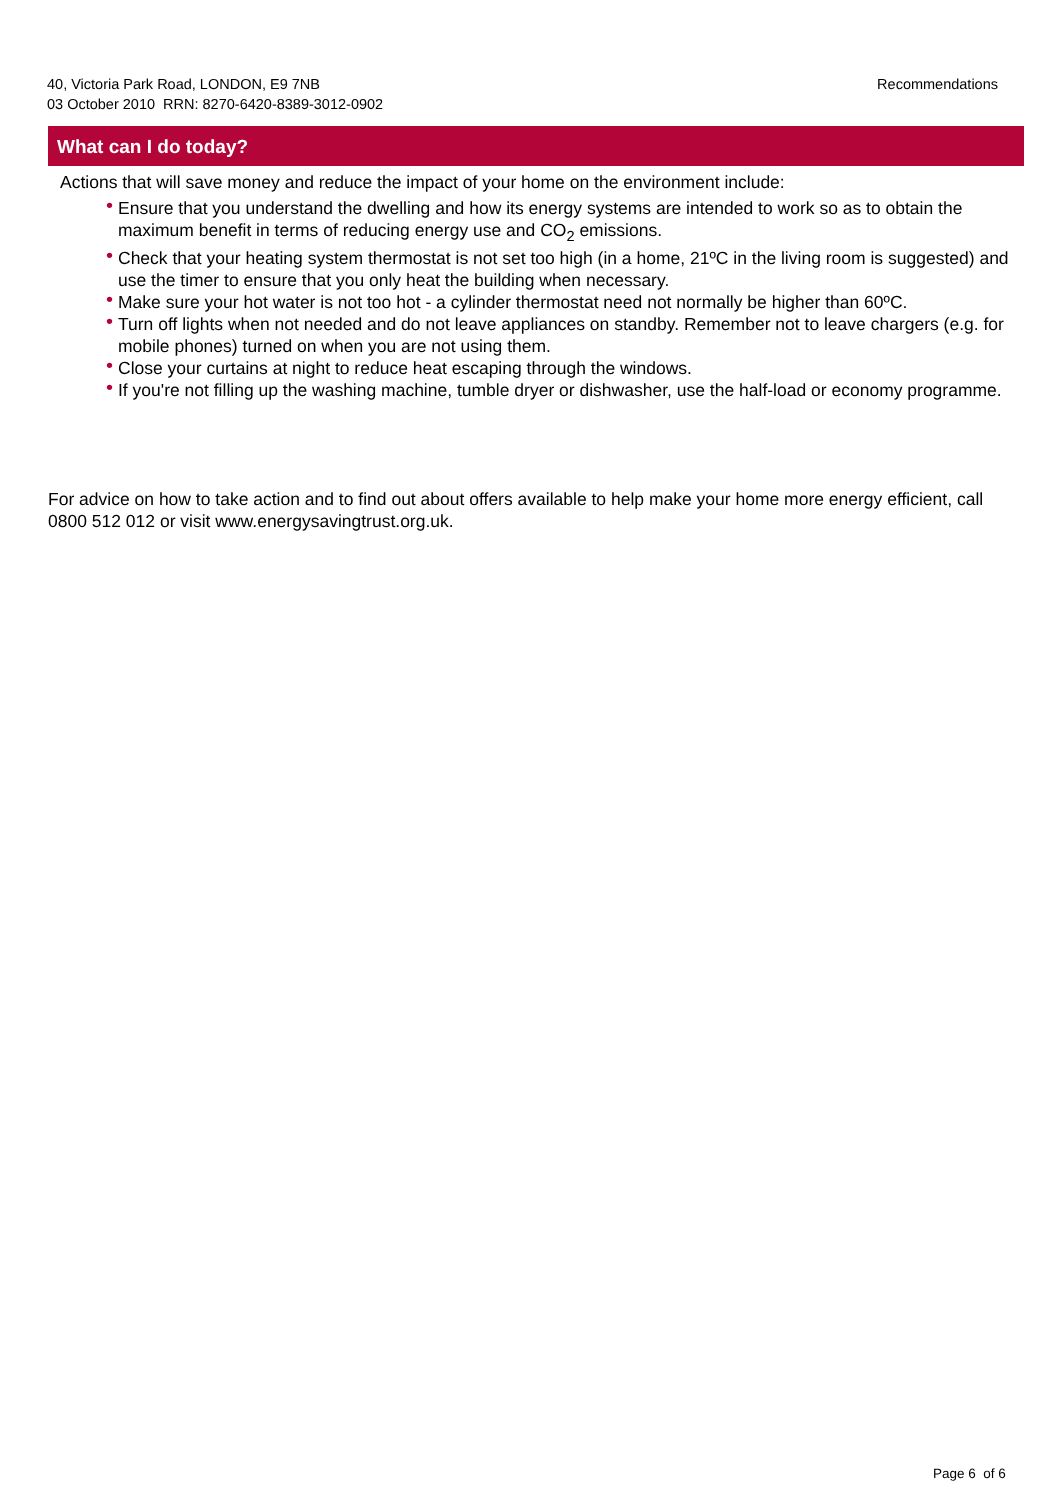40, Victoria Park Road, LONDON, E9 7NB
03 October 2010 RRN: 8270-6420-8389-3012-0902
Recommendations
What can I do today?
Actions that will save money and reduce the impact of your home on the environment include:
• Ensure that you understand the dwelling and how its energy systems are intended to work so as to obtain the maximum benefit in terms of reducing energy use and CO<sub>2</sub> emissions.
• Check that your heating system thermostat is not set too high (in a home, 21ºC in the living room is suggested) and use the timer to ensure that you only heat the building when necessary.
• Make sure your hot water is not too hot - a cylinder thermostat need not normally be higher than 60ºC.
• Turn off lights when not needed and do not leave appliances on standby. Remember not to leave chargers (e.g. for mobile phones) turned on when you are not using them.
• Close your curtains at night to reduce heat escaping through the windows.
• If you're not filling up the washing machine, tumble dryer or dishwasher, use the half-load or economy programme.
For advice on how to take action and to find out about offers available to help make your home more energy efficient, call 0800 512 012 or visit www.energysavingtrust.org.uk.
Page 6 of 6